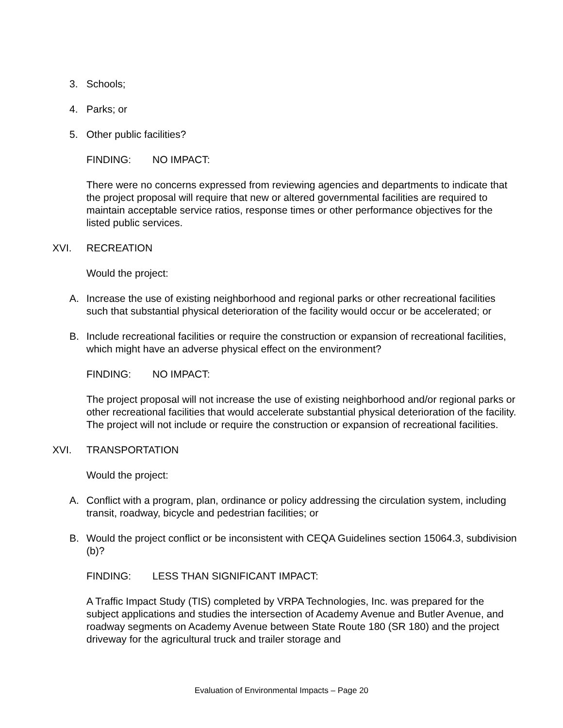3. Schools;
4. Parks; or
5. Other public facilities?
FINDING: NO IMPACT:
There were no concerns expressed from reviewing agencies and departments to indicate that the project proposal will require that new or altered governmental facilities are required to maintain acceptable service ratios, response times or other performance objectives for the listed public services.
XVI. RECREATION
Would the project:
A. Increase the use of existing neighborhood and regional parks or other recreational facilities such that substantial physical deterioration of the facility would occur or be accelerated; or
B. Include recreational facilities or require the construction or expansion of recreational facilities, which might have an adverse physical effect on the environment?
FINDING: NO IMPACT:
The project proposal will not increase the use of existing neighborhood and/or regional parks or other recreational facilities that would accelerate substantial physical deterioration of the facility. The project will not include or require the construction or expansion of recreational facilities.
XVI. TRANSPORTATION
Would the project:
A. Conflict with a program, plan, ordinance or policy addressing the circulation system, including transit, roadway, bicycle and pedestrian facilities; or
B. Would the project conflict or be inconsistent with CEQA Guidelines section 15064.3, subdivision (b)?
FINDING: LESS THAN SIGNIFICANT IMPACT:
A Traffic Impact Study (TIS) completed by VRPA Technologies, Inc. was prepared for the subject applications and studies the intersection of Academy Avenue and Butler Avenue, and roadway segments on Academy Avenue between State Route 180 (SR 180) and the project driveway for the agricultural truck and trailer storage and
Evaluation of Environmental Impacts – Page 20